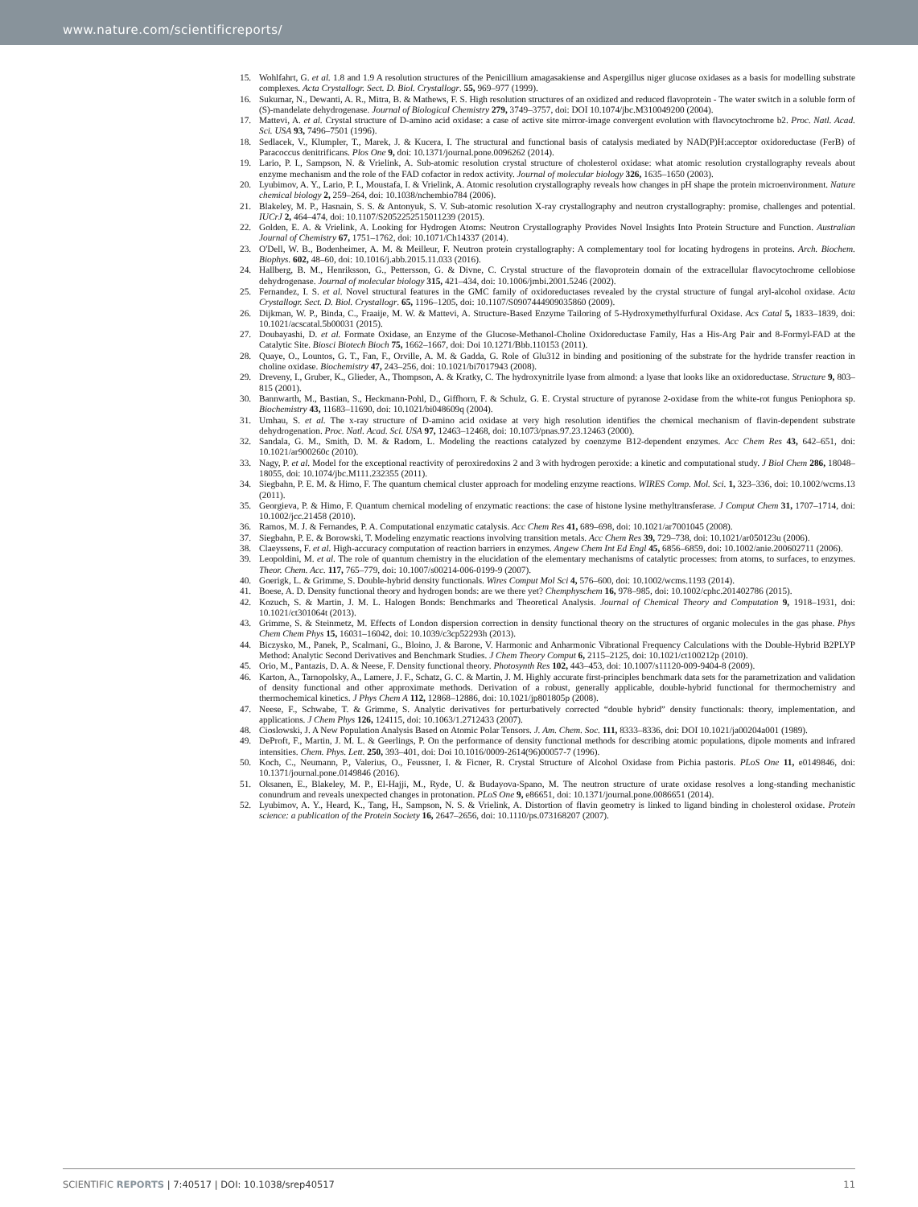www.nature.com/scientificreports/
15. Wohlfahrt, G. et al. 1.8 and 1.9 A resolution structures of the Penicillium amagasakiense and Aspergillus niger glucose oxidases as a basis for modelling substrate complexes. Acta Crystallogr. Sect. D. Biol. Crystallogr. 55, 969–977 (1999).
16. Sukumar, N., Dewanti, A. R., Mitra, B. & Mathews, F. S. High resolution structures of an oxidized and reduced flavoprotein - The water switch in a soluble form of (S)-mandelate dehydrogenase. Journal of Biological Chemistry 279, 3749–3757, doi: DOI 10.1074/jbc.M310049200 (2004).
17. Mattevi, A. et al. Crystal structure of D-amino acid oxidase: a case of active site mirror-image convergent evolution with flavocytochrome b2. Proc. Natl. Acad. Sci. USA 93, 7496–7501 (1996).
18. Sedlacek, V., Klumpler, T., Marek, J. & Kucera, I. The structural and functional basis of catalysis mediated by NAD(P)H:acceptor oxidoreductase (FerB) of Paracoccus denitrificans. Plos One 9, doi: 10.1371/journal.pone.0096262 (2014).
19. Lario, P. I., Sampson, N. & Vrielink, A. Sub-atomic resolution crystal structure of cholesterol oxidase: what atomic resolution crystallography reveals about enzyme mechanism and the role of the FAD cofactor in redox activity. Journal of molecular biology 326, 1635–1650 (2003).
20. Lyubimov, A. Y., Lario, P. I., Moustafa, I. & Vrielink, A. Atomic resolution crystallography reveals how changes in pH shape the protein microenvironment. Nature chemical biology 2, 259–264, doi: 10.1038/nchembio784 (2006).
21. Blakeley, M. P., Hasnain, S. S. & Antonyuk, S. V. Sub-atomic resolution X-ray crystallography and neutron crystallography: promise, challenges and potential. IUCrJ 2, 464–474, doi: 10.1107/S2052252515011239 (2015).
22. Golden, E. A. & Vrielink, A. Looking for Hydrogen Atoms: Neutron Crystallography Provides Novel Insights Into Protein Structure and Function. Australian Journal of Chemistry 67, 1751–1762, doi: 10.1071/Ch14337 (2014).
23. O'Dell, W. B., Bodenheimer, A. M. & Meilleur, F. Neutron protein crystallography: A complementary tool for locating hydrogens in proteins. Arch. Biochem. Biophys. 602, 48–60, doi: 10.1016/j.abb.2015.11.033 (2016).
24. Hallberg, B. M., Henriksson, G., Pettersson, G. & Divne, C. Crystal structure of the flavoprotein domain of the extracellular flavocytochrome cellobiose dehydrogenase. Journal of molecular biology 315, 421–434, doi: 10.1006/jmbi.2001.5246 (2002).
25. Fernandez, I. S. et al. Novel structural features in the GMC family of oxidoreductases revealed by the crystal structure of fungal aryl-alcohol oxidase. Acta Crystallogr. Sect. D. Biol. Crystallogr. 65, 1196–1205, doi: 10.1107/S0907444909035860 (2009).
26. Dijkman, W. P., Binda, C., Fraaije, M. W. & Mattevi, A. Structure-Based Enzyme Tailoring of 5-Hydroxymethylfurfural Oxidase. Acs Catal 5, 1833–1839, doi: 10.1021/acscatal.5b00031 (2015).
27. Doubayashi, D. et al. Formate Oxidase, an Enzyme of the Glucose-Methanol-Choline Oxidoreductase Family, Has a His-Arg Pair and 8-Formyl-FAD at the Catalytic Site. Biosci Biotech Bioch 75, 1662–1667, doi: Doi 10.1271/Bbb.110153 (2011).
28. Quaye, O., Lountos, G. T., Fan, F., Orville, A. M. & Gadda, G. Role of Glu312 in binding and positioning of the substrate for the hydride transfer reaction in choline oxidase. Biochemistry 47, 243–256, doi: 10.1021/bi7017943 (2008).
29. Dreveny, I., Gruber, K., Glieder, A., Thompson, A. & Kratky, C. The hydroxynitrile lyase from almond: a lyase that looks like an oxidoreductase. Structure 9, 803–815 (2001).
30. Bannwarth, M., Bastian, S., Heckmann-Pohl, D., Giffhorn, F. & Schulz, G. E. Crystal structure of pyranose 2-oxidase from the white-rot fungus Peniophora sp. Biochemistry 43, 11683–11690, doi: 10.1021/bi048609q (2004).
31. Umhau, S. et al. The x-ray structure of D-amino acid oxidase at very high resolution identifies the chemical mechanism of flavin-dependent substrate dehydrogenation. Proc. Natl. Acad. Sci. USA 97, 12463–12468, doi: 10.1073/pnas.97.23.12463 (2000).
32. Sandala, G. M., Smith, D. M. & Radom, L. Modeling the reactions catalyzed by coenzyme B12-dependent enzymes. Acc Chem Res 43, 642–651, doi: 10.1021/ar900260c (2010).
33. Nagy, P. et al. Model for the exceptional reactivity of peroxiredoxins 2 and 3 with hydrogen peroxide: a kinetic and computational study. J Biol Chem 286, 18048–18055, doi: 10.1074/jbc.M111.232355 (2011).
34. Siegbahn, P. E. M. & Himo, F. The quantum chemical cluster approach for modeling enzyme reactions. WIRES Comp. Mol. Sci. 1, 323–336, doi: 10.1002/wcms.13 (2011).
35. Georgieva, P. & Himo, F. Quantum chemical modeling of enzymatic reactions: the case of histone lysine methyltransferase. J Comput Chem 31, 1707–1714, doi: 10.1002/jcc.21458 (2010).
36. Ramos, M. J. & Fernandes, P. A. Computational enzymatic catalysis. Acc Chem Res 41, 689–698, doi: 10.1021/ar7001045 (2008).
37. Siegbahn, P. E. & Borowski, T. Modeling enzymatic reactions involving transition metals. Acc Chem Res 39, 729–738, doi: 10.1021/ar050123u (2006).
38. Claeyssens, F. et al. High-accuracy computation of reaction barriers in enzymes. Angew Chem Int Ed Engl 45, 6856–6859, doi: 10.1002/anie.200602711 (2006).
39. Leopoldini, M. et al. The role of quantum chemistry in the elucidation of the elementary mechanisms of catalytic processes: from atoms, to surfaces, to enzymes. Theor. Chem. Acc. 117, 765–779, doi: 10.1007/s00214-006-0199-9 (2007).
40. Goerigk, L. & Grimme, S. Double-hybrid density functionals. Wires Comput Mol Sci 4, 576–600, doi: 10.1002/wcms.1193 (2014).
41. Boese, A. D. Density functional theory and hydrogen bonds: are we there yet? Chemphyschem 16, 978–985, doi: 10.1002/cphc.201402786 (2015).
42. Kozuch, S. & Martin, J. M. L. Halogen Bonds: Benchmarks and Theoretical Analysis. Journal of Chemical Theory and Computation 9, 1918–1931, doi: 10.1021/ct301064t (2013).
43. Grimme, S. & Steinmetz, M. Effects of London dispersion correction in density functional theory on the structures of organic molecules in the gas phase. Phys Chem Chem Phys 15, 16031–16042, doi: 10.1039/c3cp52293h (2013).
44. Biczysko, M., Panek, P., Scalmani, G., Bloino, J. & Barone, V. Harmonic and Anharmonic Vibrational Frequency Calculations with the Double-Hybrid B2PLYP Method: Analytic Second Derivatives and Benchmark Studies. J Chem Theory Comput 6, 2115–2125, doi: 10.1021/ct100212p (2010).
45. Orio, M., Pantazis, D. A. & Neese, F. Density functional theory. Photosynth Res 102, 443–453, doi: 10.1007/s11120-009-9404-8 (2009).
46. Karton, A., Tarnopolsky, A., Lamere, J. F., Schatz, G. C. & Martin, J. M. Highly accurate first-principles benchmark data sets for the parametrization and validation of density functional and other approximate methods. Derivation of a robust, generally applicable, double-hybrid functional for thermochemistry and thermochemical kinetics. J Phys Chem A 112, 12868–12886, doi: 10.1021/jp801805p (2008).
47. Neese, F., Schwabe, T. & Grimme, S. Analytic derivatives for perturbatively corrected “double hybrid” density functionals: theory, implementation, and applications. J Chem Phys 126, 124115, doi: 10.1063/1.2712433 (2007).
48. Cioslowski, J. A New Population Analysis Based on Atomic Polar Tensors. J. Am. Chem. Soc. 111, 8333–8336, doi: DOI 10.1021/ja00204a001 (1989).
49. DeProft, F., Martin, J. M. L. & Geerlings, P. On the performance of density functional methods for describing atomic populations, dipole moments and infrared intensities. Chem. Phys. Lett. 250, 393–401, doi: Doi 10.1016/0009-2614(96)00057-7 (1996).
50. Koch, C., Neumann, P., Valerius, O., Feussner, I. & Ficner, R. Crystal Structure of Alcohol Oxidase from Pichia pastoris. PLoS One 11, e0149846, doi: 10.1371/journal.pone.0149846 (2016).
51. Oksanen, E., Blakeley, M. P., El-Hajji, M., Ryde, U. & Budayova-Spano, M. The neutron structure of urate oxidase resolves a long-standing mechanistic conundrum and reveals unexpected changes in protonation. PLoS One 9, e86651, doi: 10.1371/journal.pone.0086651 (2014).
52. Lyubimov, A. Y., Heard, K., Tang, H., Sampson, N. S. & Vrielink, A. Distortion of flavin geometry is linked to ligand binding in cholesterol oxidase. Protein science: a publication of the Protein Society 16, 2647–2656, doi: 10.1110/ps.073168207 (2007).
SCIENTIFIC REPORTS | 7:40517 | DOI: 10.1038/srep40517 11